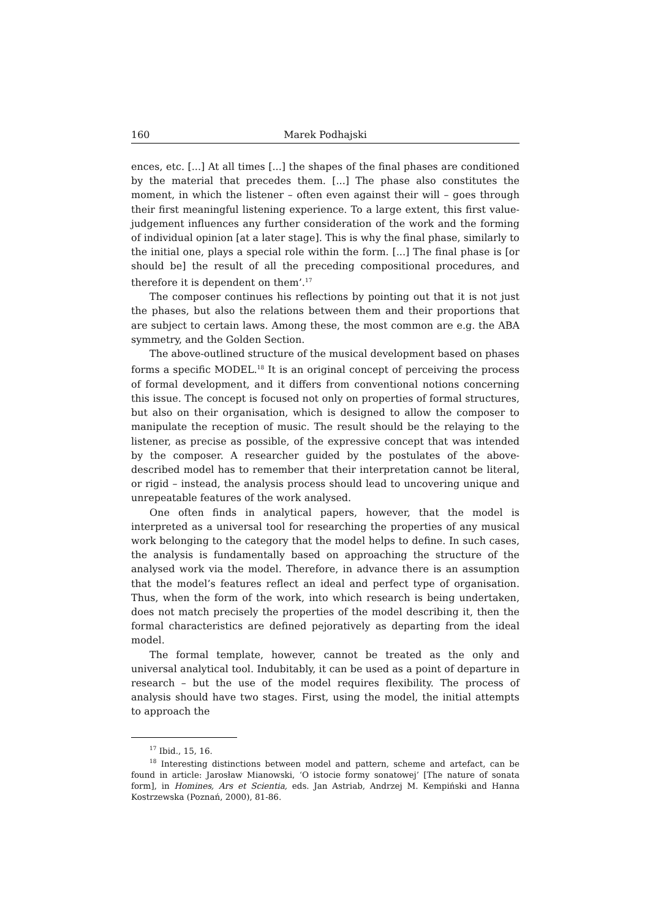160 Marek Podhajski
ences, etc. [...] At all times [...] the shapes of the final phases are conditioned by the material that precedes them. [...] The phase also constitutes the moment, in which the listener – often even against their will – goes through their first meaningful listening experience. To a large extent, this first value-judgement influences any further consideration of the work and the forming of individual opinion [at a later stage]. This is why the final phase, similarly to the initial one, plays a special role within the form. [...] The final phase is [or should be] the result of all the preceding compositional procedures, and therefore it is dependent on them’.<sup>17</sup>
The composer continues his reflections by pointing out that it is not just the phases, but also the relations between them and their proportions that are subject to certain laws. Among these, the most common are e.g. the ABA symmetry, and the Golden Section.
The above-outlined structure of the musical development based on phases forms a specific MODEL.<sup>18</sup> It is an original concept of perceiving the process of formal development, and it differs from conventional notions concerning this issue. The concept is focused not only on properties of formal structures, but also on their organisation, which is designed to allow the composer to manipulate the reception of music. The result should be the relaying to the listener, as precise as possible, of the expressive concept that was intended by the composer. A researcher guided by the postulates of the above-described model has to remember that their interpretation cannot be literal, or rigid – instead, the analysis process should lead to uncovering unique and unrepeatable features of the work analysed.
One often finds in analytical papers, however, that the model is interpreted as a universal tool for researching the properties of any musical work belonging to the category that the model helps to define. In such cases, the analysis is fundamentally based on approaching the structure of the analysed work via the model. Therefore, in advance there is an assumption that the model’s features reflect an ideal and perfect type of organisation. Thus, when the form of the work, into which research is being undertaken, does not match precisely the properties of the model describing it, then the formal characteristics are defined pejoratively as departing from the ideal model.
The formal template, however, cannot be treated as the only and universal analytical tool. Indubitably, it can be used as a point of departure in research – but the use of the model requires flexibility. The process of analysis should have two stages. First, using the model, the initial attempts to approach the
<sup>17</sup> Ibid., 15, 16.
<sup>18</sup> Interesting distinctions between model and pattern, scheme and artefact, can be found in article: Jarosław Mianowski, ‘O istocie formy sonatowej’ [The nature of sonata form], in Homines, Ars et Scientia, eds. Jan Astriab, Andrzej M. Kempiński and Hanna Kostrzewska (Poznań, 2000), 81-86.